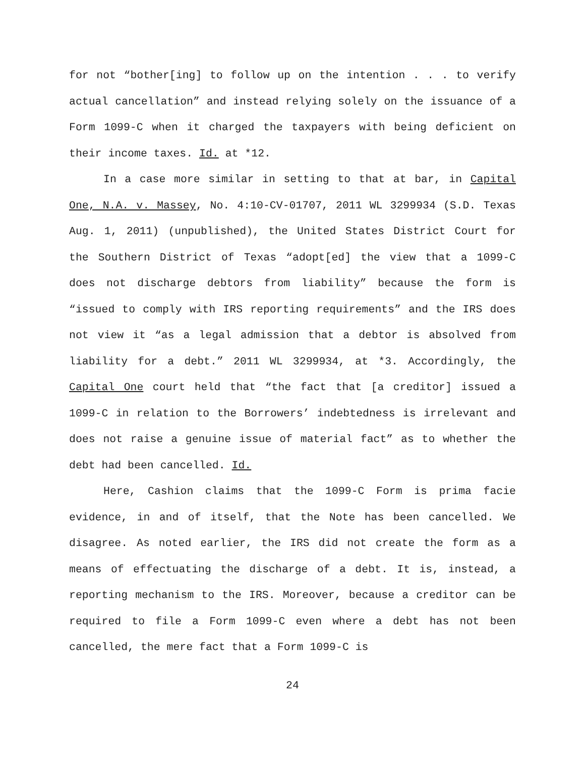for not “bother[ing] to follow up on the intention . . . to verify actual cancellation” and instead relying solely on the issuance of a Form 1099-C when it charged the taxpayers with being deficient on their income taxes. Id. at *12.
In a case more similar in setting to that at bar, in Capital One, N.A. v. Massey, No. 4:10-CV-01707, 2011 WL 3299934 (S.D. Texas Aug. 1, 2011) (unpublished), the United States District Court for the Southern District of Texas “adopt[ed] the view that a 1099-C does not discharge debtors from liability” because the form is “issued to comply with IRS reporting requirements” and the IRS does not view it “as a legal admission that a debtor is absolved from liability for a debt.” 2011 WL 3299934, at *3. Accordingly, the Capital One court held that “the fact that [a creditor] issued a 1099-C in relation to the Borrowers’ indebtedness is irrelevant and does not raise a genuine issue of material fact” as to whether the debt had been cancelled. Id.
Here, Cashion claims that the 1099-C Form is prima facie evidence, in and of itself, that the Note has been cancelled. We disagree. As noted earlier, the IRS did not create the form as a means of effectuating the discharge of a debt. It is, instead, a reporting mechanism to the IRS. Moreover, because a creditor can be required to file a Form 1099-C even where a debt has not been cancelled, the mere fact that a Form 1099-C is
24